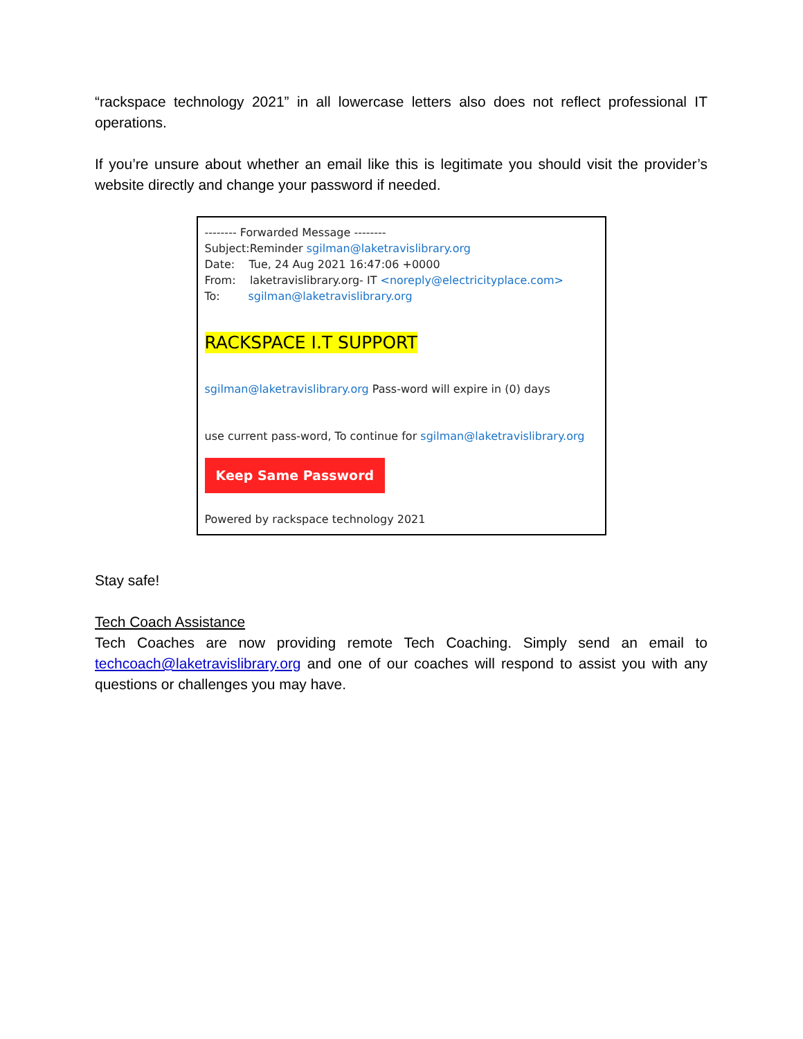“rackspace technology 2021” in all lowercase letters also does not reflect professional IT operations.
If you’re unsure about whether an email like this is legitimate you should visit the provider’s website directly and change your password if needed.
-------- Forwarded Message --------
Subject:Reminder sgilman@laketravislibrary.org
Date: Tue, 24 Aug 2021 16:47:06 +0000
From: laketravislibrary.org- IT <noreply@electricityplace.com>
To: sgilman@laketravislibrary.org
RACKSPACE I.T SUPPORT
sgilman@laketravislibrary.org Pass-word will expire in (0) days
use current pass-word, To continue for sgilman@laketravislibrary.org
Keep Same Password
Powered by rackspace technology 2021
Stay safe!
Tech Coach Assistance
Tech Coaches are now providing remote Tech Coaching. Simply send an email to techcoach@laketravislibrary.org and one of our coaches will respond to assist you with any questions or challenges you may have.